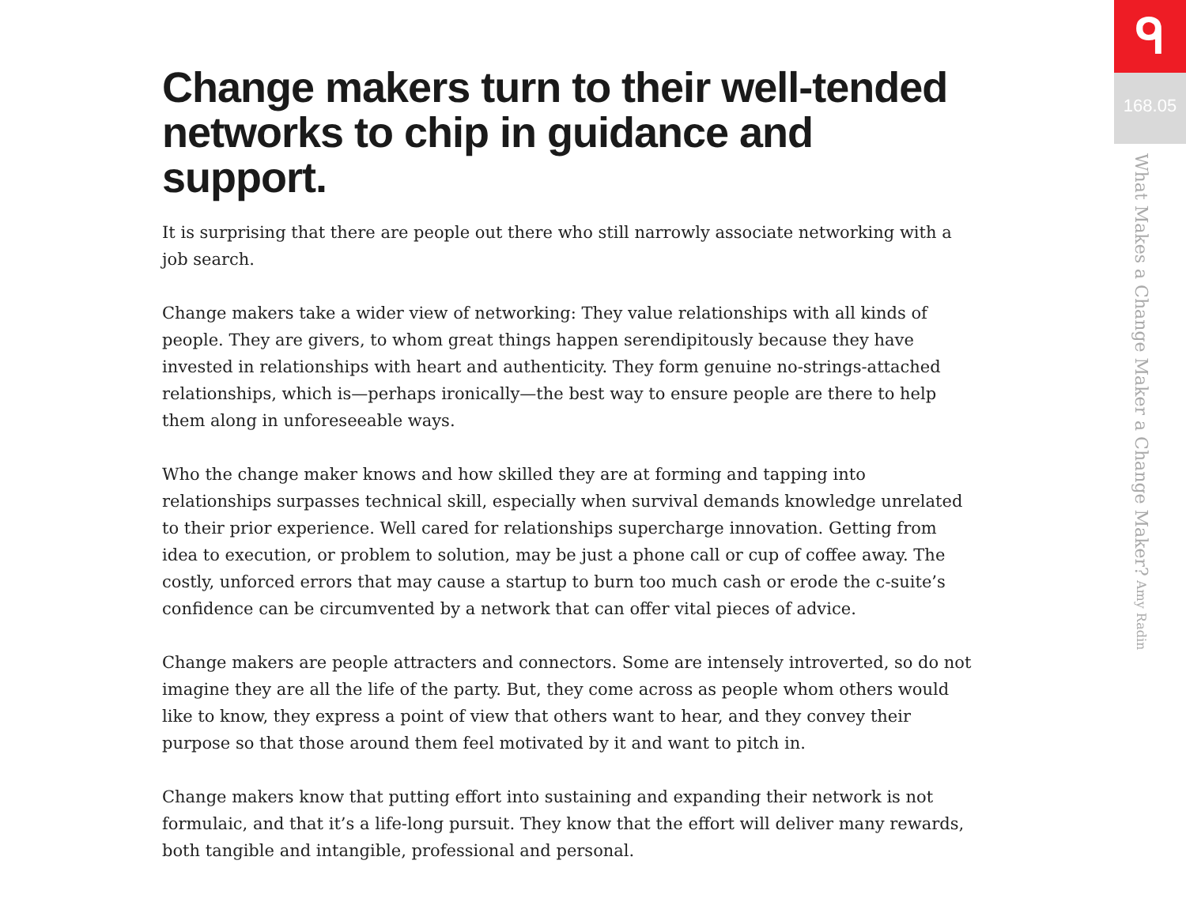Change makers turn to their well-tended networks to chip in guidance and support.
It is surprising that there are people out there who still narrowly associate networking with a job search.
Change makers take a wider view of networking: They value relationships with all kinds of people. They are givers, to whom great things happen serendipitously because they have invested in relationships with heart and authenticity. They form genuine no-strings-attached relationships, which is—perhaps ironically—the best way to ensure people are there to help them along in unforeseeable ways.
Who the change maker knows and how skilled they are at forming and tapping into relationships surpasses technical skill, especially when survival demands knowledge unrelated to their prior experience. Well cared for relationships supercharge innovation. Getting from idea to execution, or problem to solution, may be just a phone call or cup of coffee away. The costly, unforced errors that may cause a startup to burn too much cash or erode the c-suite’s confidence can be circumvented by a network that can offer vital pieces of advice.
Change makers are people attracters and connectors. Some are intensely introverted, so do not imagine they are all the life of the party. But, they come across as people whom others would like to know, they express a point of view that others want to hear, and they convey their purpose so that those around them feel motivated by it and want to pitch in.
Change makers know that putting effort into sustaining and expanding their network is not formulaic, and that it’s a life-long pursuit. They know that the effort will deliver many rewards, both tangible and intangible, professional and personal.
ᑫ
168.05
What Makes a Change Maker a Change Maker? Amy Radin